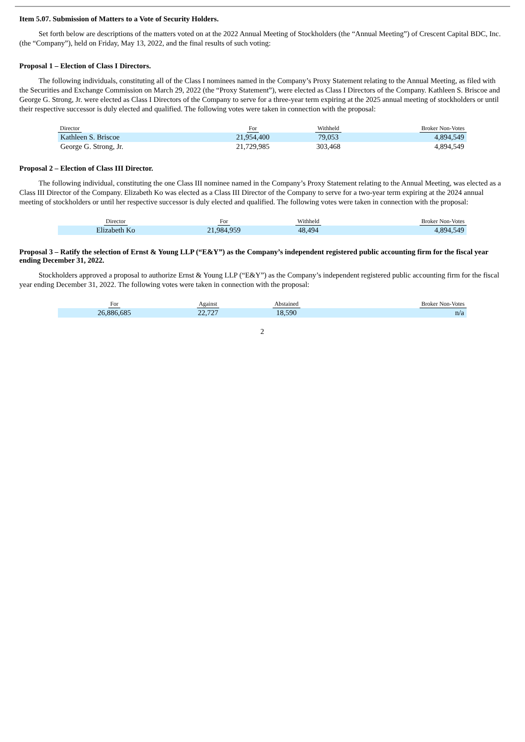Item 5.07. Submission of Matters to a Vote of Security Holders.
Set forth below are descriptions of the matters voted on at the 2022 Annual Meeting of Stockholders (the “Annual Meeting”) of Crescent Capital BDC, Inc. (the “Company”), held on Friday, May 13, 2022, and the final results of such voting:
Proposal 1 – Election of Class I Directors.
The following individuals, constituting all of the Class I nominees named in the Company’s Proxy Statement relating to the Annual Meeting, as filed with the Securities and Exchange Commission on March 29, 2022 (the “Proxy Statement”), were elected as Class I Directors of the Company. Kathleen S. Briscoe and George G. Strong, Jr. were elected as Class I Directors of the Company to serve for a three-year term expiring at the 2025 annual meeting of stockholders or until their respective successor is duly elected and qualified. The following votes were taken in connection with the proposal:
| Director | For | Withheld | Broker Non-Votes |
| --- | --- | --- | --- |
| Kathleen S. Briscoe | 21,954,400 | 79,053 | 4,894,549 |
| George G. Strong, Jr. | 21,729,985 | 303,468 | 4,894,549 |
Proposal 2 – Election of Class III Director.
The following individual, constituting the one Class III nominee named in the Company’s Proxy Statement relating to the Annual Meeting, was elected as a Class III Director of the Company. Elizabeth Ko was elected as a Class III Director of the Company to serve for a two-year term expiring at the 2024 annual meeting of stockholders or until her respective successor is duly elected and qualified. The following votes were taken in connection with the proposal:
| Director | For | Withheld | Broker Non-Votes |
| --- | --- | --- | --- |
| Elizabeth Ko | 21,984,959 | 48,494 | 4,894,549 |
Proposal 3 – Ratify the selection of Ernst & Young LLP (“E&Y”) as the Company’s independent registered public accounting firm for the fiscal year ending December 31, 2022.
Stockholders approved a proposal to authorize Ernst & Young LLP (“E&Y”) as the Company’s independent registered public accounting firm for the fiscal year ending December 31, 2022. The following votes were taken in connection with the proposal:
| For | Against | Abstained | Broker Non-Votes |
| --- | --- | --- | --- |
| 26,886,685 | 22,727 | 18,590 | n/a |
2